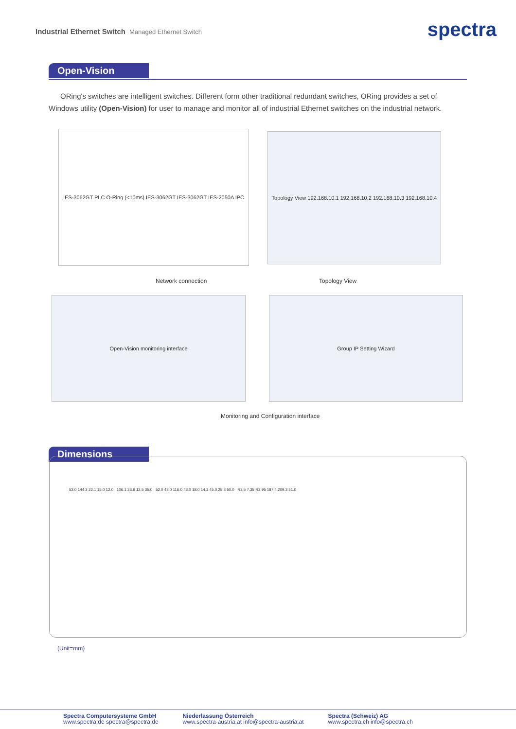Industrial Ethernet Switch Managed Ethernet Switch
spectra
Open-Vision
ORing's switches are intelligent switches. Different form other traditional redundant switches, ORing provides a set of Windows utility (Open-Vision) for user to manage and monitor all of industrial Ethernet switches on the industrial network.
IES-3062GT PLC O-Ring (<10ms) IES-3062GT IES-3062GT IES-2050A IPC
Topology View 192.168.10.1 192.168.10.2 192.168.10.3 192.168.10.4
Network connection Topology View
Open-Vision monitoring interface Group IP Setting Wizard
Monitoring and Configuration interface
Dimensions
52.0 144.3 22.1 15.0 12.0 106.1 33.6 12.5 35.0 52.0 43.0 116.0 43.0 18.0 14.1 45.0 25.3 50.0 R2.5 7.35 R3.95 187.4 209.3 51.0
(Unit=mm)
Spectra Computersysteme GmbH
www.spectra.de spectra@spectra.de
Niederlassung Österreich
www.spectra-austria.at info@spectra-austria.at
Spectra (Schweiz) AG
www.spectra.ch info@spectra.ch